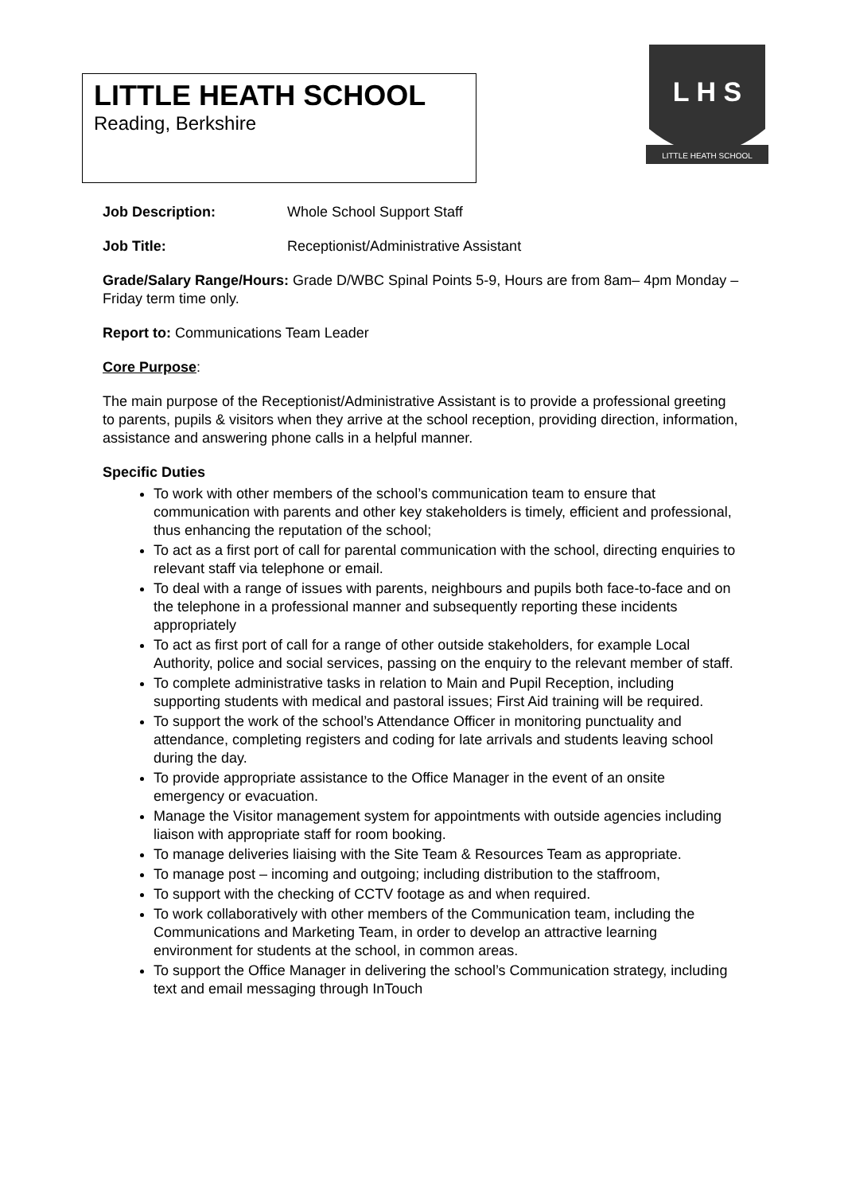LITTLE HEATH SCHOOL
Reading, Berkshire
L H S
LITTLE HEATH SCHOOL
Job Description: Whole School Support Staff
Job Title: Receptionist/Administrative Assistant
Grade/Salary Range/Hours: Grade D/WBC Spinal Points 5-9, Hours are from 8am– 4pm Monday – Friday term time only.
Report to: Communications Team Leader
Core Purpose:
The main purpose of the Receptionist/Administrative Assistant is to provide a professional greeting to parents, pupils & visitors when they arrive at the school reception, providing direction, information, assistance and answering phone calls in a helpful manner.
Specific Duties
To work with other members of the school’s communication team to ensure that communication with parents and other key stakeholders is timely, efficient and professional, thus enhancing the reputation of the school;
To act as a first port of call for parental communication with the school, directing enquiries to relevant staff via telephone or email.
To deal with a range of issues with parents, neighbours and pupils both face-to-face and on the telephone in a professional manner and subsequently reporting these incidents appropriately
To act as first port of call for a range of other outside stakeholders, for example Local Authority, police and social services, passing on the enquiry to the relevant member of staff.
To complete administrative tasks in relation to Main and Pupil Reception, including supporting students with medical and pastoral issues; First Aid training will be required.
To support the work of the school’s Attendance Officer in monitoring punctuality and attendance, completing registers and coding for late arrivals and students leaving school during the day.
To provide appropriate assistance to the Office Manager in the event of an onsite emergency or evacuation.
Manage the Visitor management system for appointments with outside agencies including liaison with appropriate staff for room booking.
To manage deliveries liaising with the Site Team & Resources Team as appropriate.
To manage post – incoming and outgoing; including distribution to the staffroom,
To support with the checking of CCTV footage as and when required.
To work collaboratively with other members of the Communication team, including the Communications and Marketing Team, in order to develop an attractive learning environment for students at the school, in common areas.
To support the Office Manager in delivering the school’s Communication strategy, including text and email messaging through InTouch